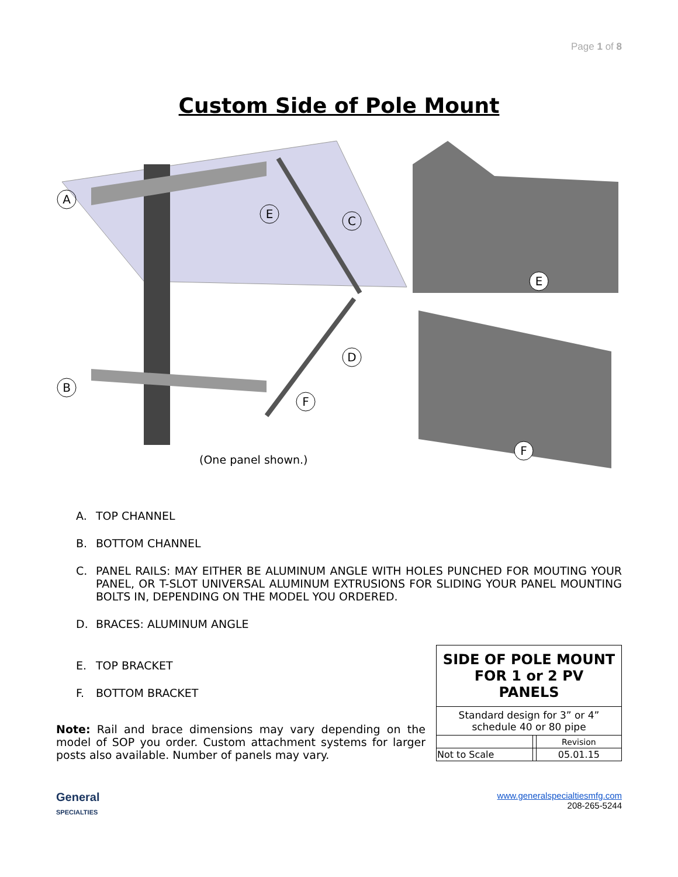Page 1 of 8
Custom Side of Pole Mount
A
E
C
D
B
F
(One panel shown.)
E
F
A. TOP CHANNEL
B. BOTTOM CHANNEL
C. PANEL RAILS: MAY EITHER BE ALUMINUM ANGLE WITH HOLES PUNCHED FOR MOUTING YOUR PANEL, OR T-SLOT UNIVERSAL ALUMINUM EXTRUSIONS FOR SLIDING YOUR PANEL MOUNTING BOLTS IN, DEPENDING ON THE MODEL YOU ORDERED.
D. BRACES: ALUMINUM ANGLE
E. TOP BRACKET
F. BOTTOM BRACKET
Note: Rail and brace dimensions may vary depending on the model of SOP you order. Custom attachment systems for larger posts also available. Number of panels may vary.
| SIDE OF POLE MOUNT FOR 1 or 2 PV PANELS | | |
| Standard design for 3” or 4” schedule 40 or 80 pipe | | |
| | | Revision |
| Not to Scale | | 05.01.15 |
General
SPECIALTIES
www.generalspecialtiesmfg.com
208-265-5244